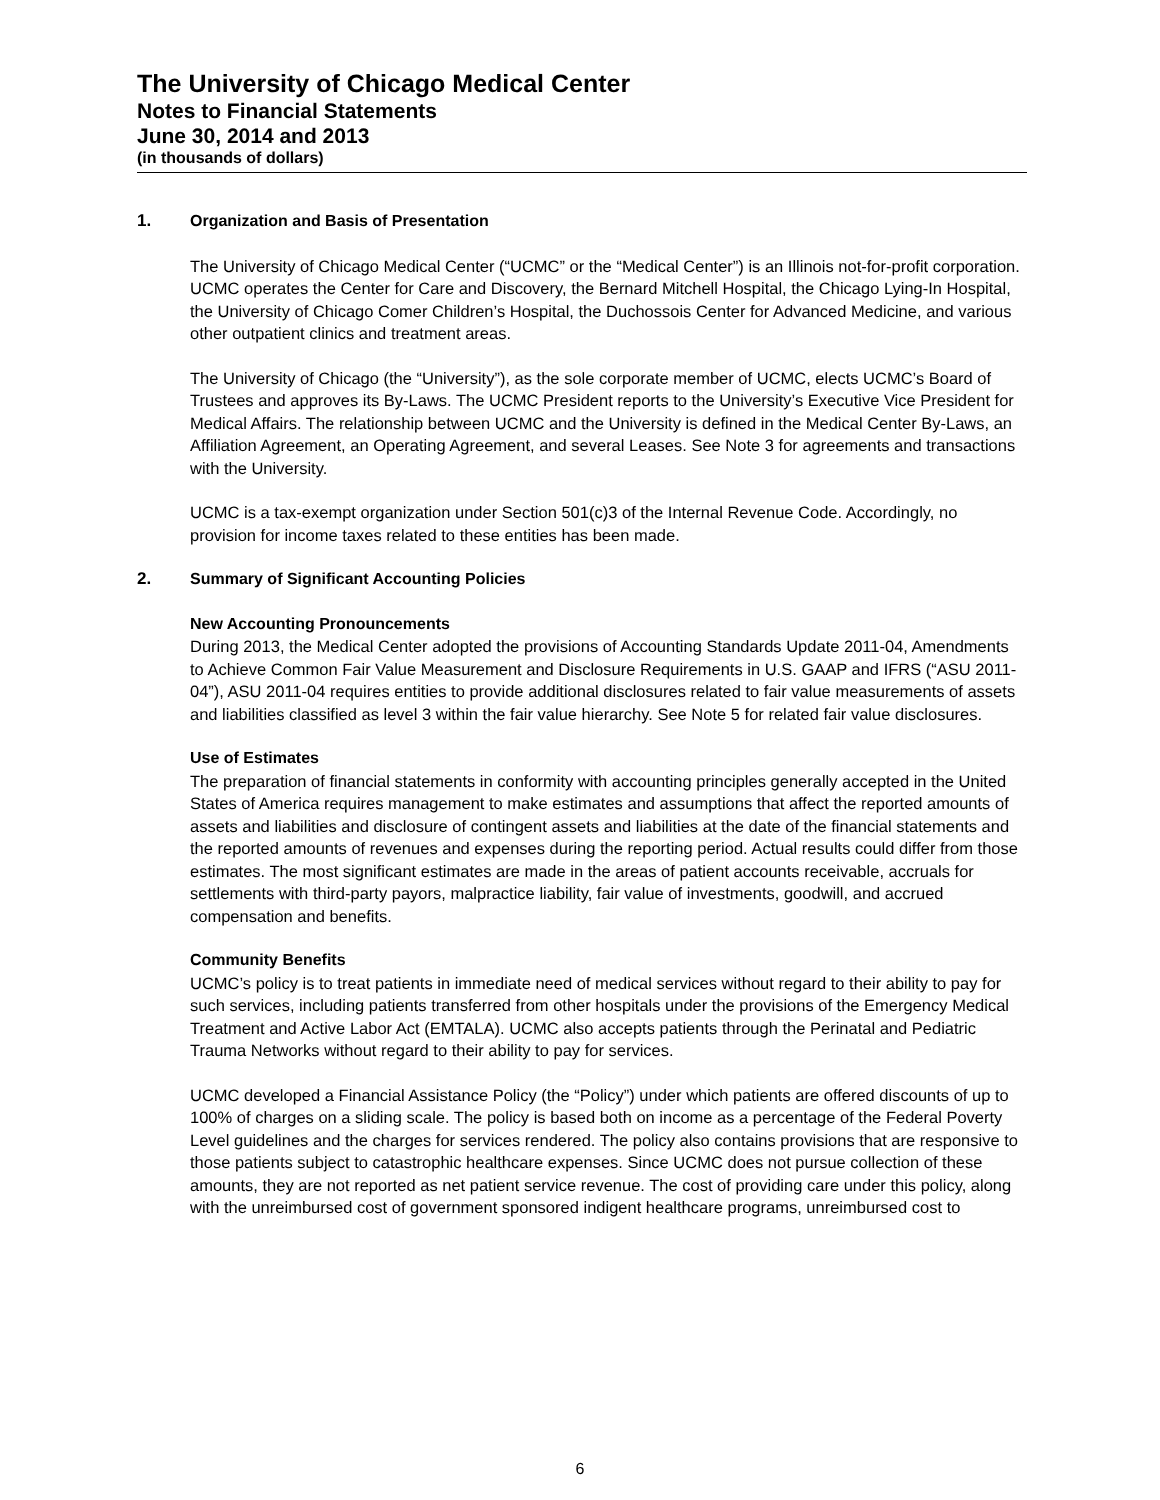The University of Chicago Medical Center
Notes to Financial Statements
June 30, 2014 and 2013
(in thousands of dollars)
1. Organization and Basis of Presentation
The University of Chicago Medical Center (“UCMC” or the “Medical Center”) is an Illinois not-for-profit corporation. UCMC operates the Center for Care and Discovery, the Bernard Mitchell Hospital, the Chicago Lying-In Hospital, the University of Chicago Comer Children’s Hospital, the Duchossois Center for Advanced Medicine, and various other outpatient clinics and treatment areas.
The University of Chicago (the “University”), as the sole corporate member of UCMC, elects UCMC’s Board of Trustees and approves its By-Laws. The UCMC President reports to the University’s Executive Vice President for Medical Affairs. The relationship between UCMC and the University is defined in the Medical Center By-Laws, an Affiliation Agreement, an Operating Agreement, and several Leases. See Note 3 for agreements and transactions with the University.
UCMC is a tax-exempt organization under Section 501(c)3 of the Internal Revenue Code. Accordingly, no provision for income taxes related to these entities has been made.
2. Summary of Significant Accounting Policies
New Accounting Pronouncements
During 2013, the Medical Center adopted the provisions of Accounting Standards Update 2011-04, Amendments to Achieve Common Fair Value Measurement and Disclosure Requirements in U.S. GAAP and IFRS (“ASU 2011-04”), ASU 2011-04 requires entities to provide additional disclosures related to fair value measurements of assets and liabilities classified as level 3 within the fair value hierarchy. See Note 5 for related fair value disclosures.
Use of Estimates
The preparation of financial statements in conformity with accounting principles generally accepted in the United States of America requires management to make estimates and assumptions that affect the reported amounts of assets and liabilities and disclosure of contingent assets and liabilities at the date of the financial statements and the reported amounts of revenues and expenses during the reporting period. Actual results could differ from those estimates. The most significant estimates are made in the areas of patient accounts receivable, accruals for settlements with third-party payors, malpractice liability, fair value of investments, goodwill, and accrued compensation and benefits.
Community Benefits
UCMC’s policy is to treat patients in immediate need of medical services without regard to their ability to pay for such services, including patients transferred from other hospitals under the provisions of the Emergency Medical Treatment and Active Labor Act (EMTALA). UCMC also accepts patients through the Perinatal and Pediatric Trauma Networks without regard to their ability to pay for services.
UCMC developed a Financial Assistance Policy (the “Policy”) under which patients are offered discounts of up to 100% of charges on a sliding scale. The policy is based both on income as a percentage of the Federal Poverty Level guidelines and the charges for services rendered. The policy also contains provisions that are responsive to those patients subject to catastrophic healthcare expenses. Since UCMC does not pursue collection of these amounts, they are not reported as net patient service revenue. The cost of providing care under this policy, along with the unreimbursed cost of government sponsored indigent healthcare programs, unreimbursed cost to
6